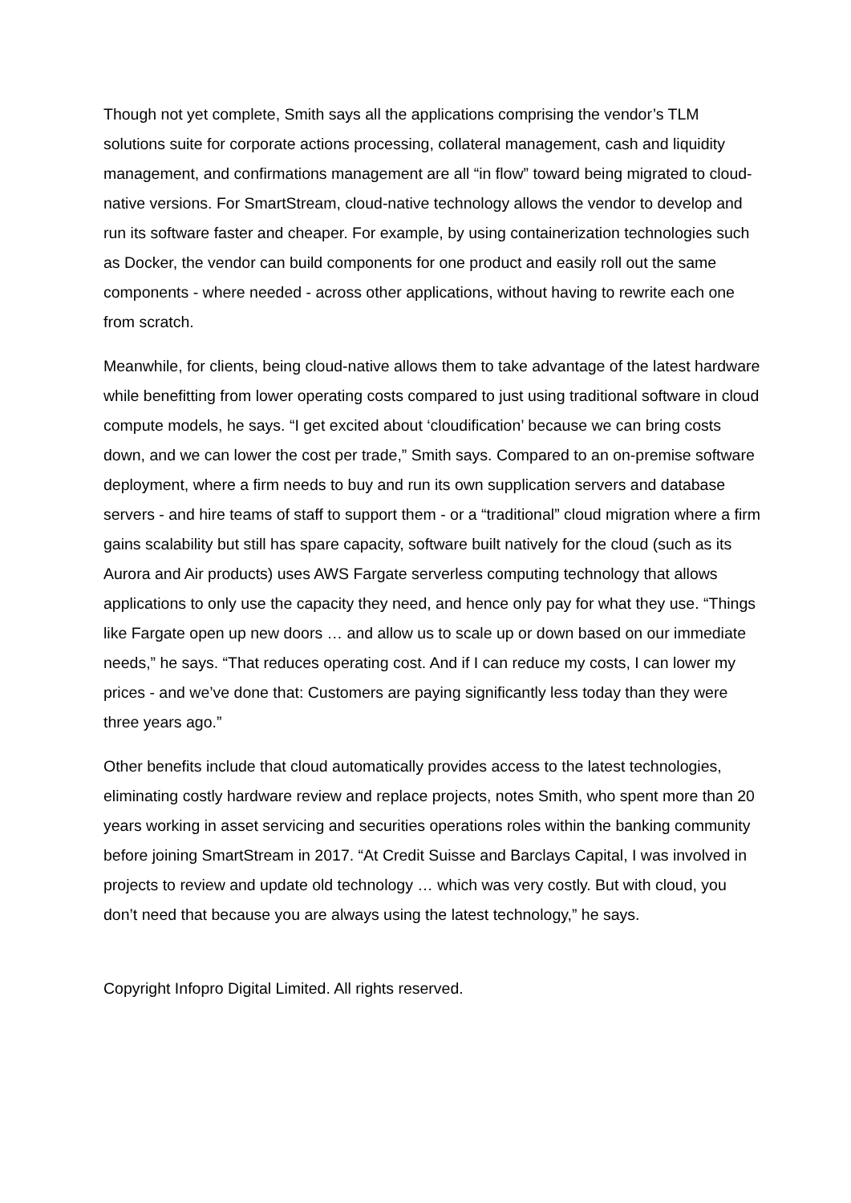Though not yet complete, Smith says all the applications comprising the vendor’s TLM solutions suite for corporate actions processing, collateral management, cash and liquidity management, and confirmations management are all “in flow” toward being migrated to cloud-native versions. For SmartStream, cloud-native technology allows the vendor to develop and run its software faster and cheaper. For example, by using containerization technologies such as Docker, the vendor can build components for one product and easily roll out the same components - where needed - across other applications, without having to rewrite each one from scratch.
Meanwhile, for clients, being cloud-native allows them to take advantage of the latest hardware while benefitting from lower operating costs compared to just using traditional software in cloud compute models, he says. “I get excited about ‘cloudification’ because we can bring costs down, and we can lower the cost per trade,” Smith says. Compared to an on-premise software deployment, where a firm needs to buy and run its own supplication servers and database servers - and hire teams of staff to support them - or a “traditional” cloud migration where a firm gains scalability but still has spare capacity, software built natively for the cloud (such as its Aurora and Air products) uses AWS Fargate serverless computing technology that allows applications to only use the capacity they need, and hence only pay for what they use. “Things like Fargate open up new doors … and allow us to scale up or down based on our immediate needs,” he says. “That reduces operating cost. And if I can reduce my costs, I can lower my prices - and we’ve done that: Customers are paying significantly less today than they were three years ago.”
Other benefits include that cloud automatically provides access to the latest technologies, eliminating costly hardware review and replace projects, notes Smith, who spent more than 20 years working in asset servicing and securities operations roles within the banking community before joining SmartStream in 2017. “At Credit Suisse and Barclays Capital, I was involved in projects to review and update old technology … which was very costly. But with cloud, you don’t need that because you are always using the latest technology,” he says.
Copyright Infopro Digital Limited. All rights reserved.